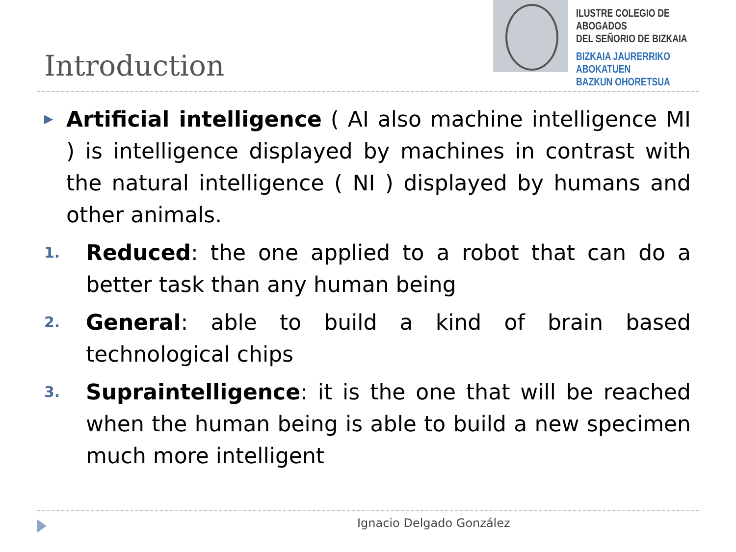ILUSTRE COLEGIO DE ABOGADOS
DEL SEÑORIO DE BIZKAIA
BIZKAIA JAURERRIKO ABOKATUEN
BAZKUN OHORETSUA
Introduction
▶
Artificial intelligence ( AI also machine intelligence MI ) is intelligence displayed by machines in contrast with the natural intelligence ( NI ) displayed by humans and other animals.
1.
Reduced: the one applied to a robot that can do a better task than any human being
2.
General: able to build a kind of brain based technological chips
3.
Supraintelligence: it is the one that will be reached when the human being is able to build a new specimen much more intelligent
Ignacio Delgado González